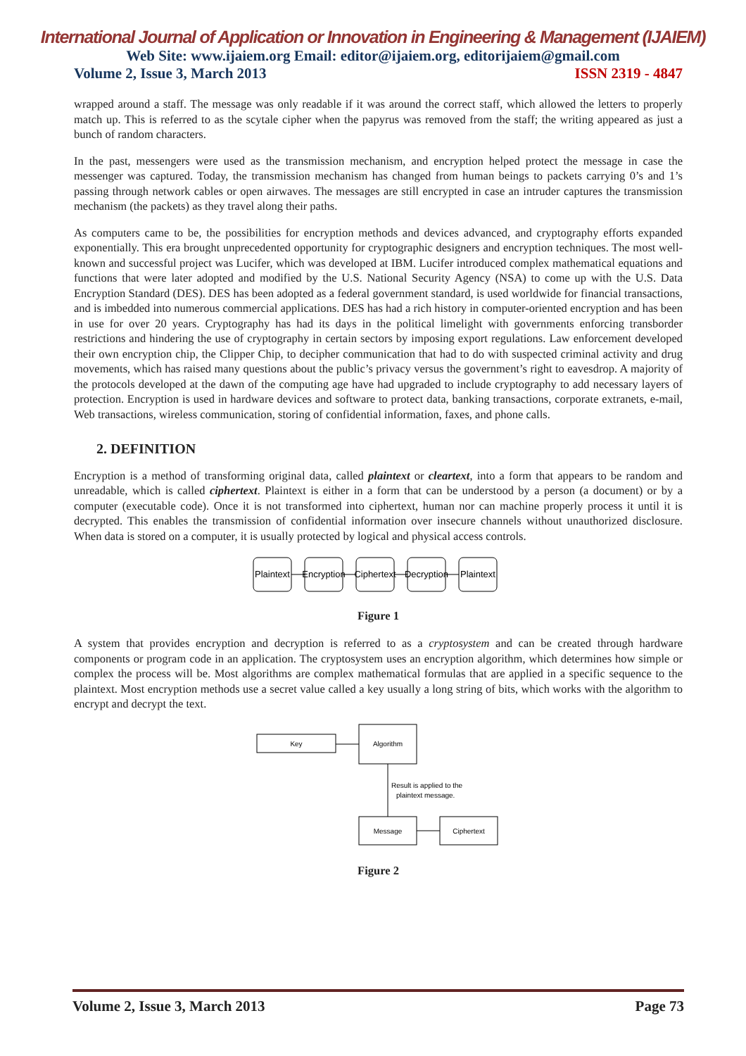International Journal of Application or Innovation in Engineering & Management (IJAIEM)
Web Site: www.ijaiem.org Email: editor@ijaiem.org, editorijaiem@gmail.com
Volume 2, Issue 3, March 2013 ISSN 2319 - 4847
wrapped around a staff. The message was only readable if it was around the correct staff, which allowed the letters to properly match up. This is referred to as the scytale cipher when the papyrus was removed from the staff; the writing appeared as just a bunch of random characters.
In the past, messengers were used as the transmission mechanism, and encryption helped protect the message in case the messenger was captured. Today, the transmission mechanism has changed from human beings to packets carrying 0’s and 1’s passing through network cables or open airwaves. The messages are still encrypted in case an intruder captures the transmission mechanism (the packets) as they travel along their paths.
As computers came to be, the possibilities for encryption methods and devices advanced, and cryptography efforts expanded exponentially. This era brought unprecedented opportunity for cryptographic designers and encryption techniques. The most well-known and successful project was Lucifer, which was developed at IBM. Lucifer introduced complex mathematical equations and functions that were later adopted and modified by the U.S. National Security Agency (NSA) to come up with the U.S. Data Encryption Standard (DES). DES has been adopted as a federal government standard, is used worldwide for financial transactions, and is imbedded into numerous commercial applications. DES has had a rich history in computer-oriented encryption and has been in use for over 20 years. Cryptography has had its days in the political limelight with governments enforcing transborder restrictions and hindering the use of cryptography in certain sectors by imposing export regulations. Law enforcement developed their own encryption chip, the Clipper Chip, to decipher communication that had to do with suspected criminal activity and drug movements, which has raised many questions about the public’s privacy versus the government’s right to eavesdrop. A majority of the protocols developed at the dawn of the computing age have had upgraded to include cryptography to add necessary layers of protection. Encryption is used in hardware devices and software to protect data, banking transactions, corporate extranets, e-mail, Web transactions, wireless communication, storing of confidential information, faxes, and phone calls.
2. DEFINITION
Encryption is a method of transforming original data, called plaintext or cleartext, into a form that appears to be random and unreadable, which is called ciphertext. Plaintext is either in a form that can be understood by a person (a document) or by a computer (executable code). Once it is not transformed into ciphertext, human nor can machine properly process it until it is decrypted. This enables the transmission of confidential information over insecure channels without unauthorized disclosure. When data is stored on a computer, it is usually protected by logical and physical access controls.
Plaintext
Encryption
Ciphertext
Decryption
Plaintext
Figure 1
A system that provides encryption and decryption is referred to as a cryptosystem and can be created through hardware components or program code in an application. The cryptosystem uses an encryption algorithm, which determines how simple or complex the process will be. Most algorithms are complex mathematical formulas that are applied in a specific sequence to the plaintext. Most encryption methods use a secret value called a key usually a long string of bits, which works with the algorithm to encrypt and decrypt the text.
Key
Algorithm
Result is applied to the
plaintext message.
Message
Ciphertext
Figure 2
Volume 2, Issue 3, March 2013 Page 73